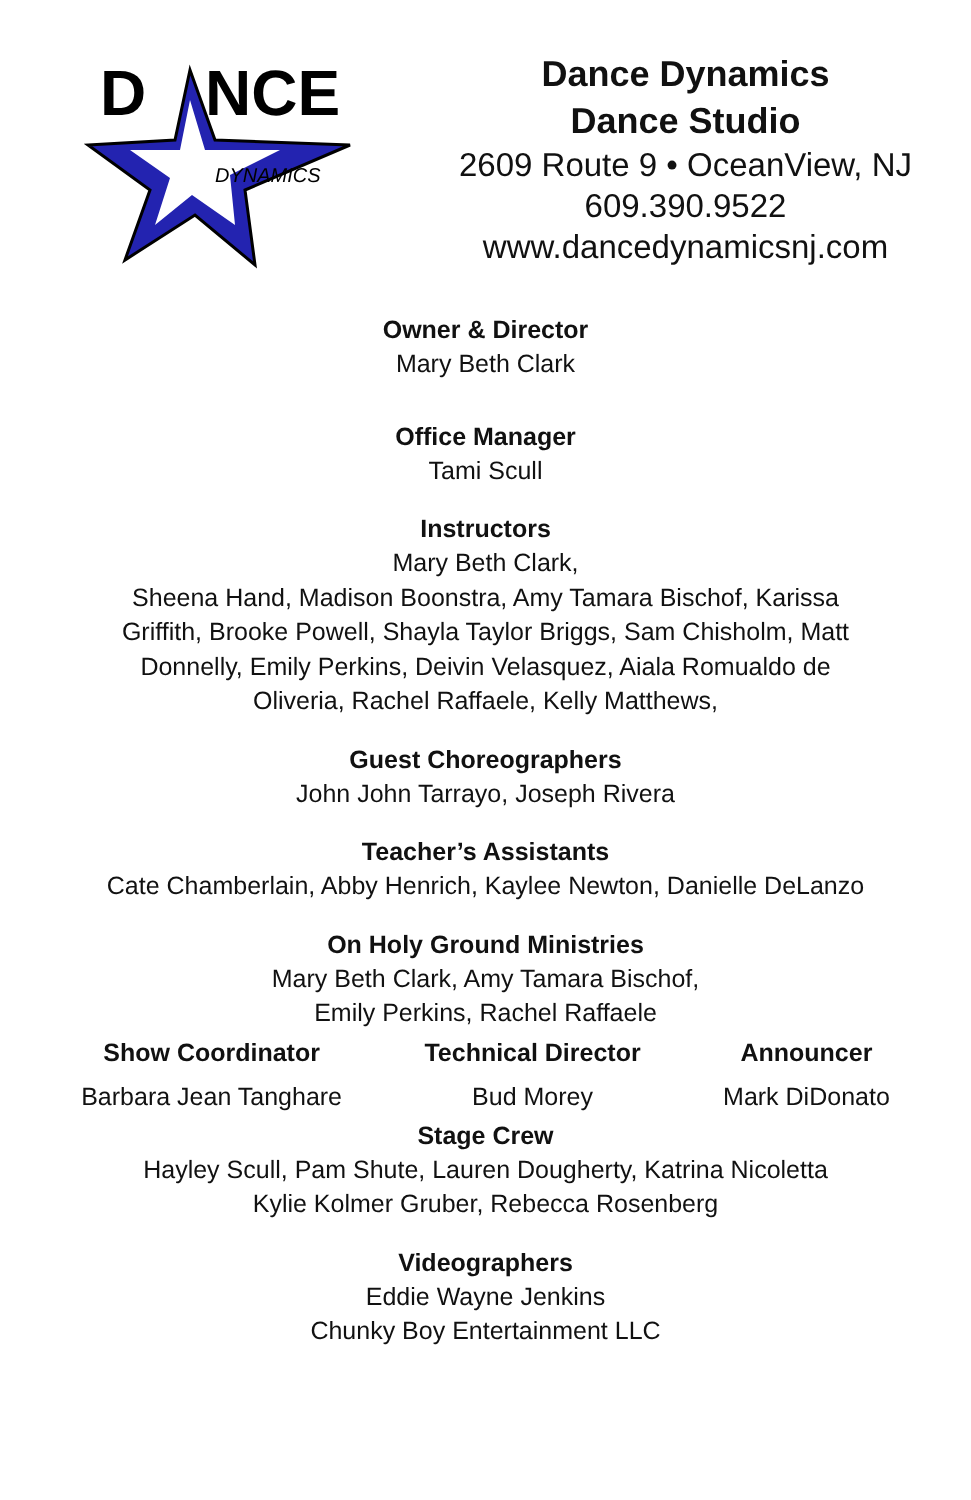D
NCE
DYNAMICS
Dance Dynamics
Dance Studio
2609 Route 9 • OceanView, NJ
609.390.9522
www.dancedynamicsnj.com
Owner & Director
Mary Beth Clark
Office Manager
Tami Scull
Instructors
Mary Beth Clark,
Sheena Hand, Madison Boonstra, Amy Tamara Bischof, Karissa
Griffith, Brooke Powell, Shayla Taylor Briggs, Sam Chisholm, Matt
Donnelly, Emily Perkins, Deivin Velasquez, Aiala Romualdo de
Oliveria, Rachel Raffaele, Kelly Matthews,
Guest Choreographers
John John Tarrayo, Joseph Rivera
Teacher’s Assistants
Cate Chamberlain, Abby Henrich, Kaylee Newton, Danielle DeLanzo
On Holy Ground Ministries
Mary Beth Clark, Amy Tamara Bischof,
Emily Perkins, Rachel Raffaele
Show Coordinator
Barbara Jean Tanghare
Technical Director
Bud Morey
Announcer
Mark DiDonato
Stage Crew
Hayley Scull, Pam Shute, Lauren Dougherty, Katrina Nicoletta
Kylie Kolmer Gruber, Rebecca Rosenberg
Videographers
Eddie Wayne Jenkins
Chunky Boy Entertainment LLC